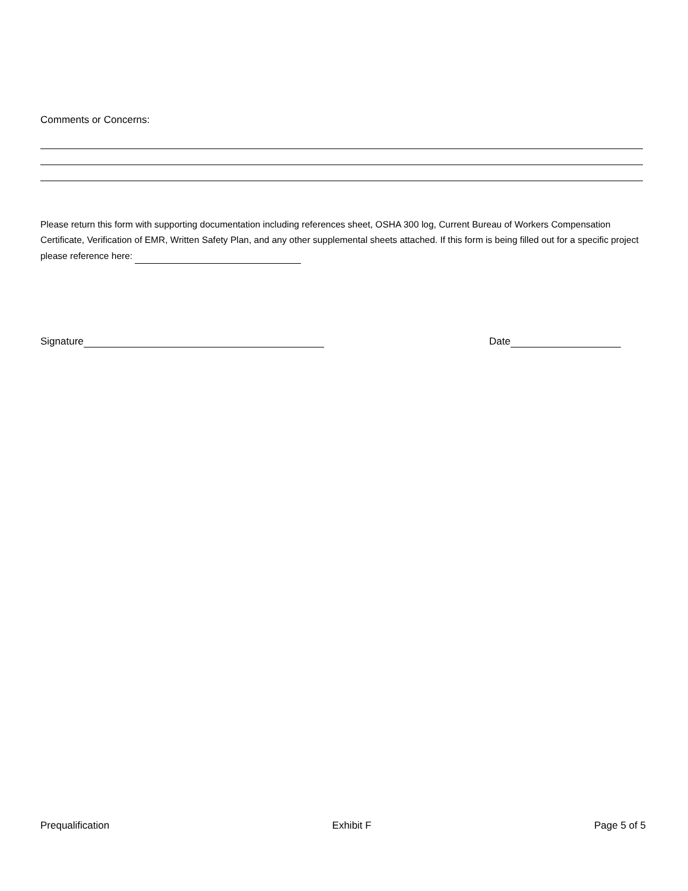Comments or Concerns:
Please return this form with supporting documentation including references sheet, OSHA 300 log, Current Bureau of Workers Compensation Certificate, Verification of EMR, Written Safety Plan, and any other supplemental sheets attached. If this form is being filled out for a specific project please reference here:
Signature Date
Prequalification Exhibit F Page 5 of 5